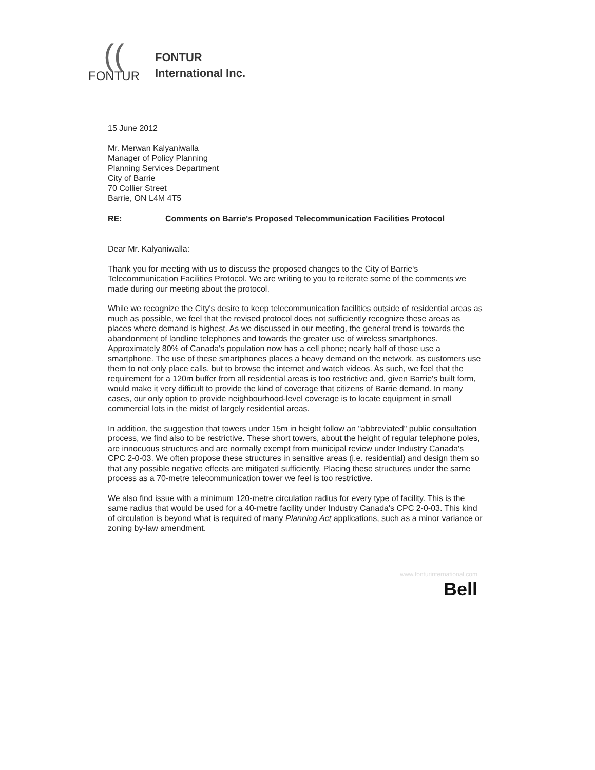((
FONTUR
FONTUR
International Inc.
15 June 2012
Mr. Merwan Kalyaniwalla
Manager of Policy Planning
Planning Services Department
City of Barrie
70 Collier Street
Barrie, ON L4M 4T5
RE: Comments on Barrie's Proposed Telecommunication Facilities Protocol
Dear Mr. Kalyaniwalla:
Thank you for meeting with us to discuss the proposed changes to the City of Barrie's Telecommunication Facilities Protocol. We are writing to you to reiterate some of the comments we made during our meeting about the protocol.
While we recognize the City's desire to keep telecommunication facilities outside of residential areas as much as possible, we feel that the revised protocol does not sufficiently recognize these areas as places where demand is highest. As we discussed in our meeting, the general trend is towards the abandonment of landline telephones and towards the greater use of wireless smartphones. Approximately 80% of Canada's population now has a cell phone; nearly half of those use a smartphone. The use of these smartphones places a heavy demand on the network, as customers use them to not only place calls, but to browse the internet and watch videos. As such, we feel that the requirement for a 120m buffer from all residential areas is too restrictive and, given Barrie's built form, would make it very difficult to provide the kind of coverage that citizens of Barrie demand. In many cases, our only option to provide neighbourhood-level coverage is to locate equipment in small commercial lots in the midst of largely residential areas.
In addition, the suggestion that towers under 15m in height follow an "abbreviated" public consultation process, we find also to be restrictive. These short towers, about the height of regular telephone poles, are innocuous structures and are normally exempt from municipal review under Industry Canada's CPC 2-0-03. We often propose these structures in sensitive areas (i.e. residential) and design them so that any possible negative effects are mitigated sufficiently. Placing these structures under the same process as a 70-metre telecommunication tower we feel is too restrictive.
We also find issue with a minimum 120-metre circulation radius for every type of facility. This is the same radius that would be used for a 40-metre facility under Industry Canada's CPC 2-0-03. This kind of circulation is beyond what is required of many Planning Act applications, such as a minor variance or zoning by-law amendment.
www.fonturinternational.com
Bell